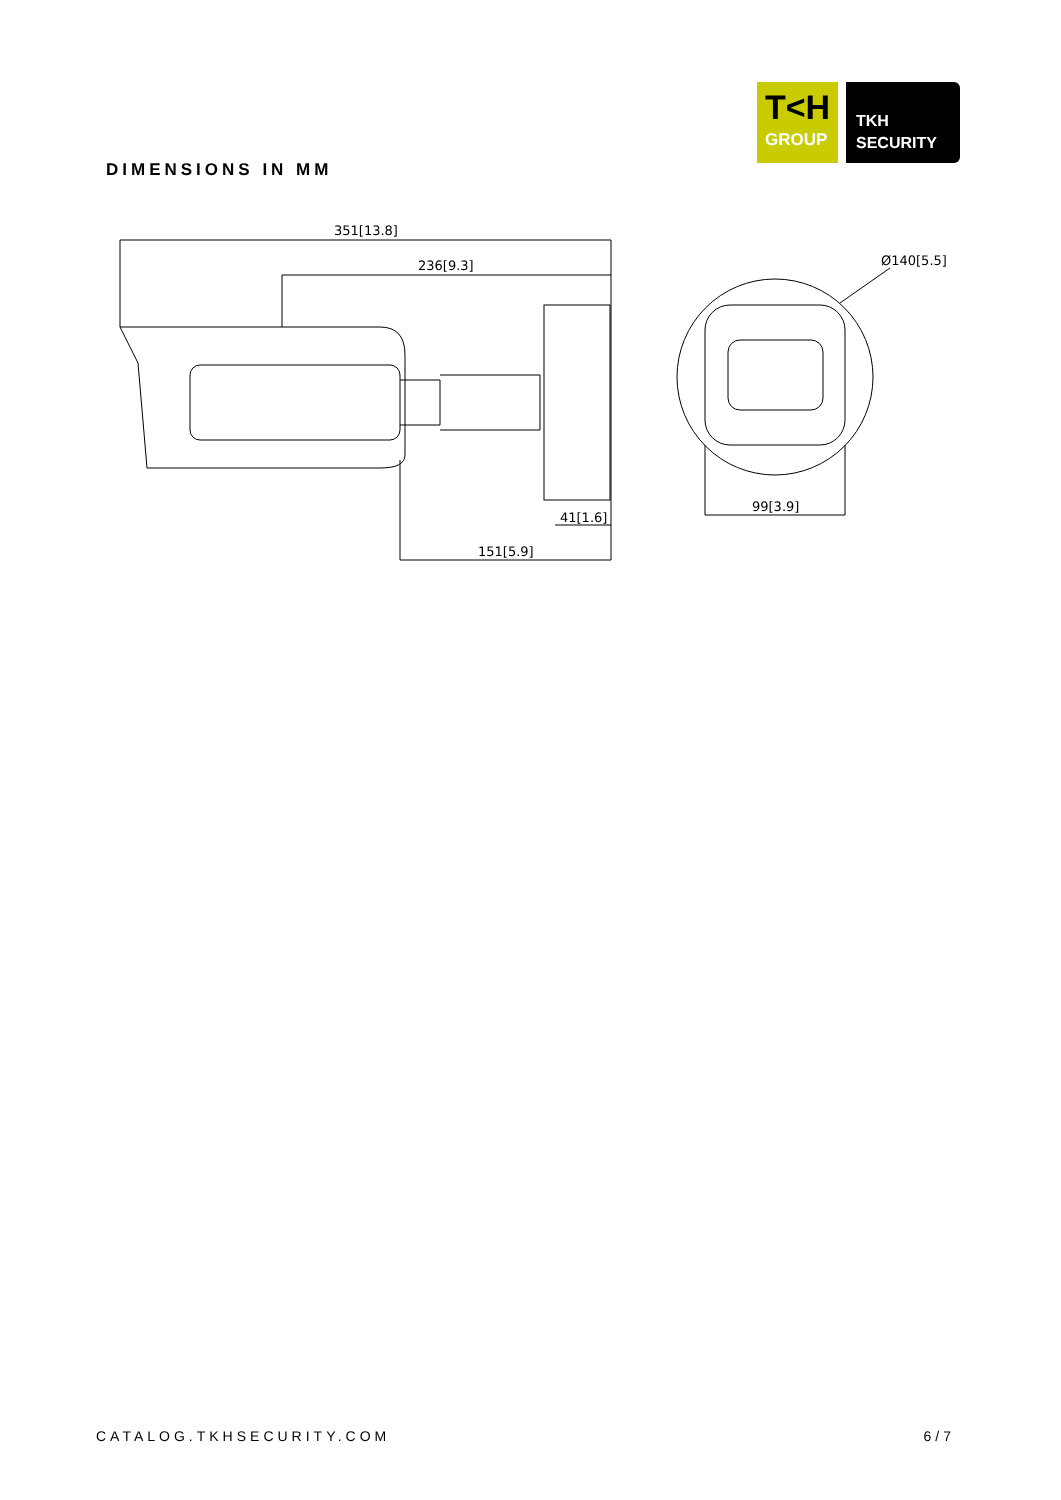T<H
GROUP
TKH
SECURITY
DIMENSIONS IN MM
351[13.8]
236[9.3]
151[5.9]
41[1.6]
Ø140[5.5]
99[3.9]
CATALOG.TKHSECURITY.COM 6/7